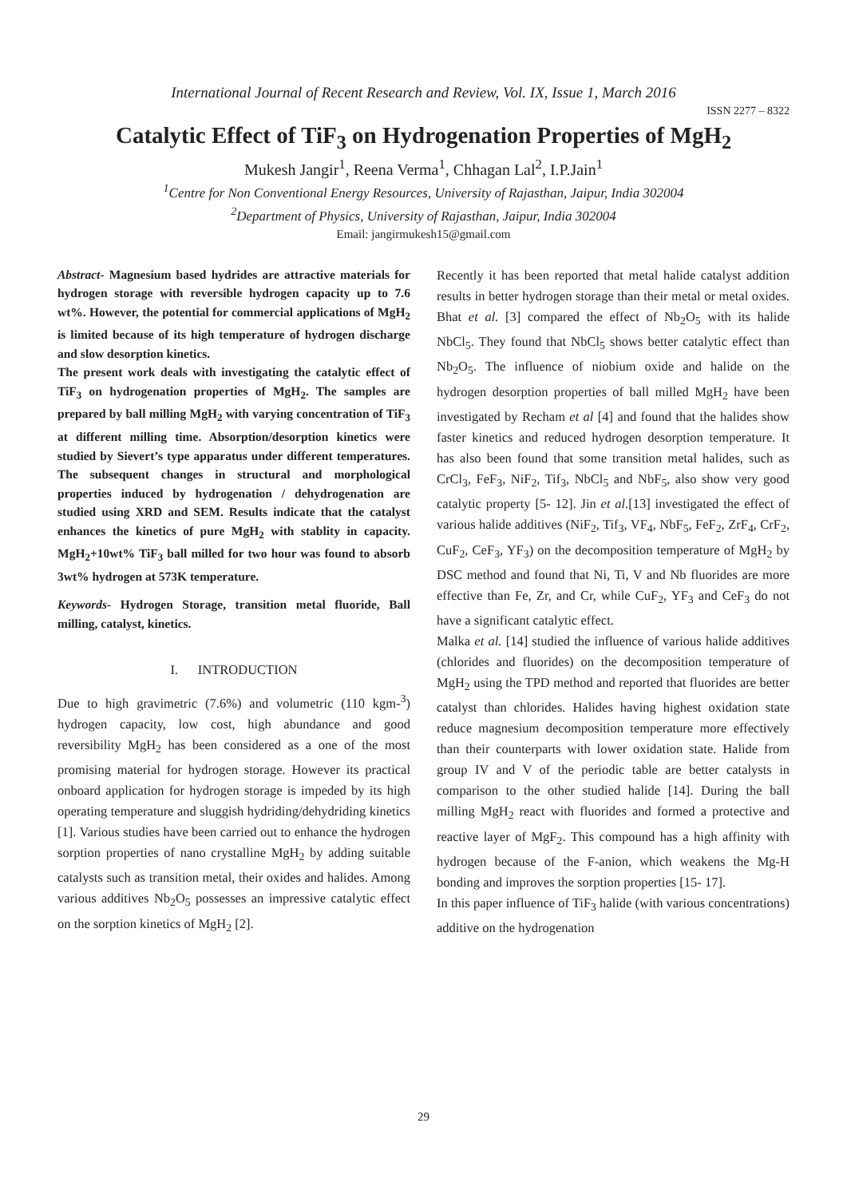International Journal of Recent Research and Review, Vol. IX, Issue 1, March 2016
ISSN 2277 – 8322
Catalytic Effect of TiF<sub>3</sub> on Hydrogenation Properties of MgH<sub>2</sub>
Mukesh Jangir<sup>1</sup>, Reena Verma<sup>1</sup>, Chhagan Lal<sup>2</sup>, I.P.Jain<sup>1</sup>
<sup>1</sup> Centre for Non Conventional Energy Resources, University of Rajasthan, Jaipur, India 302004
<sup>2</sup> Department of Physics, University of Rajasthan, Jaipur, India 302004
Email: jangirmukesh15@gmail.com
Abstract- Magnesium based hydrides are attractive materials for hydrogen storage with reversible hydrogen capacity up to 7.6 wt%. However, the potential for commercial applications of MgH<sub>2</sub> is limited because of its high temperature of hydrogen discharge and slow desorption kinetics.
The present work deals with investigating the catalytic effect of TiF<sub>3</sub> on hydrogenation properties of MgH<sub>2</sub>. The samples are prepared by ball milling MgH<sub>2</sub> with varying concentration of TiF<sub>3</sub> at different milling time. Absorption/desorption kinetics were studied by Sievert’s type apparatus under different temperatures. The subsequent changes in structural and morphological properties induced by hydrogenation / dehydrogenation are studied using XRD and SEM. Results indicate that the catalyst enhances the kinetics of pure MgH<sub>2</sub> with stablity in capacity. MgH<sub>2</sub>+10wt% TiF<sub>3</sub> ball milled for two hour was found to absorb 3wt% hydrogen at 573K temperature.
Keywords- Hydrogen Storage, transition metal fluoride, Ball milling, catalyst, kinetics.
I. INTRODUCTION
Due to high gravimetric (7.6%) and volumetric (110 kgm-<sup>3</sup>) hydrogen capacity, low cost, high abundance and good reversibility MgH<sub>2</sub> has been considered as a one of the most promising material for hydrogen storage. However its practical onboard application for hydrogen storage is impeded by its high operating temperature and sluggish hydriding/dehydriding kinetics [1]. Various studies have been carried out to enhance the hydrogen sorption properties of nano crystalline MgH<sub>2</sub> by adding suitable catalysts such as transition metal, their oxides and halides. Among various additives Nb<sub>2</sub>O<sub>5</sub> possesses an impressive catalytic effect on the sorption kinetics of MgH<sub>2</sub> [2].
Recently it has been reported that metal halide catalyst addition results in better hydrogen storage than their metal or metal oxides. Bhat et al. [3] compared the effect of Nb<sub>2</sub>O<sub>5</sub> with its halide NbCl<sub>5</sub>. They found that NbCl<sub>5</sub> shows better catalytic effect than Nb<sub>2</sub>O<sub>5</sub>. The influence of niobium oxide and halide on the hydrogen desorption properties of ball milled MgH<sub>2</sub> have been investigated by Recham et al [4] and found that the halides show faster kinetics and reduced hydrogen desorption temperature. It has also been found that some transition metal halides, such as CrCl<sub>3</sub>, FeF<sub>3</sub>, NiF<sub>2</sub>, Tif<sub>3</sub>, NbCl<sub>5</sub> and NbF<sub>5</sub>, also show very good catalytic property [5- 12]. Jin et al.[13] investigated the effect of various halide additives (NiF<sub>2</sub>, Tif<sub>3</sub>, VF<sub>4</sub>, NbF<sub>5</sub>, FeF<sub>2</sub>, ZrF<sub>4</sub>, CrF<sub>2</sub>, CuF<sub>2</sub>, CeF<sub>3</sub>, YF<sub>3</sub>) on the decomposition temperature of MgH<sub>2</sub> by DSC method and found that Ni, Ti, V and Nb fluorides are more effective than Fe, Zr, and Cr, while CuF<sub>2</sub>, YF<sub>3</sub> and CeF<sub>3</sub> do not have a significant catalytic effect.
Malka et al. [14] studied the influence of various halide additives (chlorides and fluorides) on the decomposition temperature of MgH<sub>2</sub> using the TPD method and reported that fluorides are better catalyst than chlorides. Halides having highest oxidation state reduce magnesium decomposition temperature more effectively than their counterparts with lower oxidation state. Halide from group IV and V of the periodic table are better catalysts in comparison to the other studied halide [14]. During the ball milling MgH<sub>2</sub> react with fluorides and formed a protective and reactive layer of MgF<sub>2</sub>. This compound has a high affinity with hydrogen because of the F-anion, which weakens the Mg-H bonding and improves the sorption properties [15- 17].
In this paper influence of TiF<sub>3</sub> halide (with various concentrations) additive on the hydrogenation
29